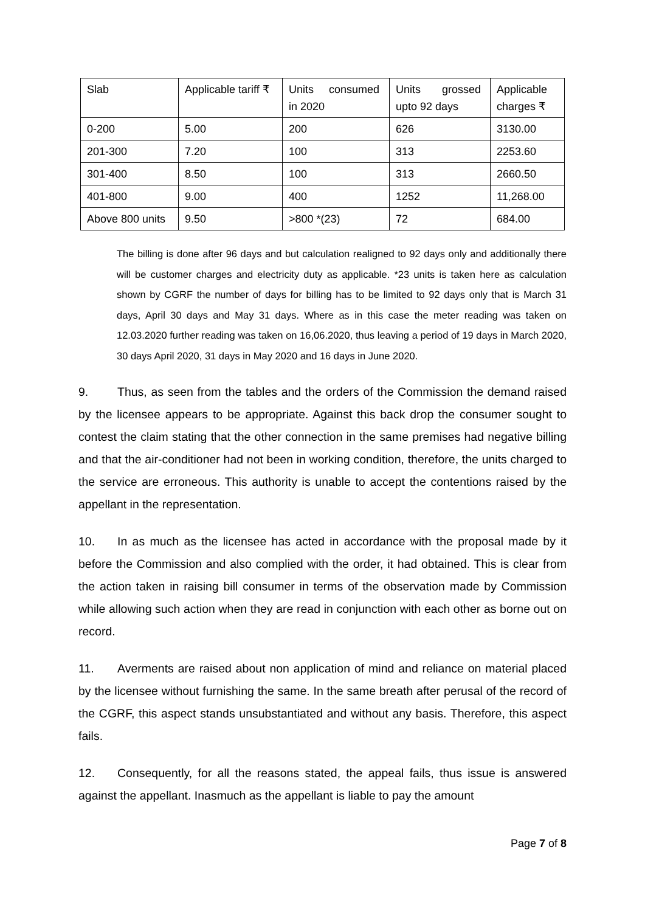| Slab | Applicable tariff ₹ | Units consumed in 2020 | Units grossed upto 92 days | Applicable charges ₹ |
| 0-200 | 5.00 | 200 | 626 | 3130.00 |
| 201-300 | 7.20 | 100 | 313 | 2253.60 |
| 301-400 | 8.50 | 100 | 313 | 2660.50 |
| 401-800 | 9.00 | 400 | 1252 | 11,268.00 |
| Above 800 units | 9.50 | >800 *(23) | 72 | 684.00 |
The billing is done after 96 days and but calculation realigned to 92 days only and additionally there will be customer charges and electricity duty as applicable. *23 units is taken here as calculation shown by CGRF the number of days for billing has to be limited to 92 days only that is March 31 days, April 30 days and May 31 days. Where as in this case the meter reading was taken on 12.03.2020 further reading was taken on 16,06.2020, thus leaving a period of 19 days in March 2020, 30 days April 2020, 31 days in May 2020 and 16 days in June 2020.
9. Thus, as seen from the tables and the orders of the Commission the demand raised by the licensee appears to be appropriate. Against this back drop the consumer sought to contest the claim stating that the other connection in the same premises had negative billing and that the air-conditioner had not been in working condition, therefore, the units charged to the service are erroneous. This authority is unable to accept the contentions raised by the appellant in the representation.
10. In as much as the licensee has acted in accordance with the proposal made by it before the Commission and also complied with the order, it had obtained. This is clear from the action taken in raising bill consumer in terms of the observation made by Commission while allowing such action when they are read in conjunction with each other as borne out on record.
11. Averments are raised about non application of mind and reliance on material placed by the licensee without furnishing the same. In the same breath after perusal of the record of the CGRF, this aspect stands unsubstantiated and without any basis. Therefore, this aspect fails.
12. Consequently, for all the reasons stated, the appeal fails, thus issue is answered against the appellant. Inasmuch as the appellant is liable to pay the amount
Page 7 of 8